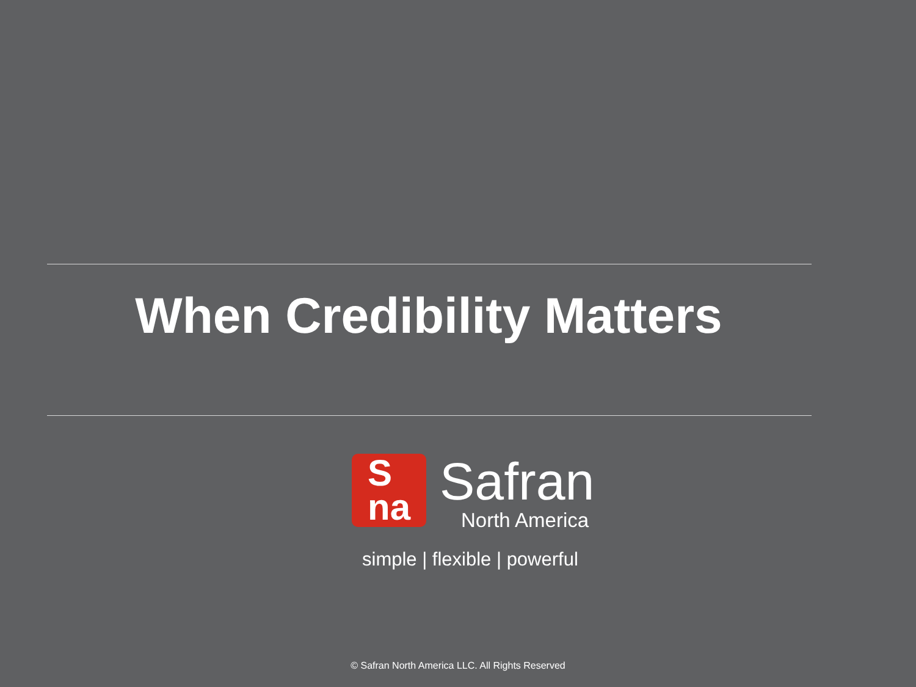When Credibility Matters
S
na
Safran
North America
simple | flexible | powerful
© Safran North America LLC. All Rights Reserved